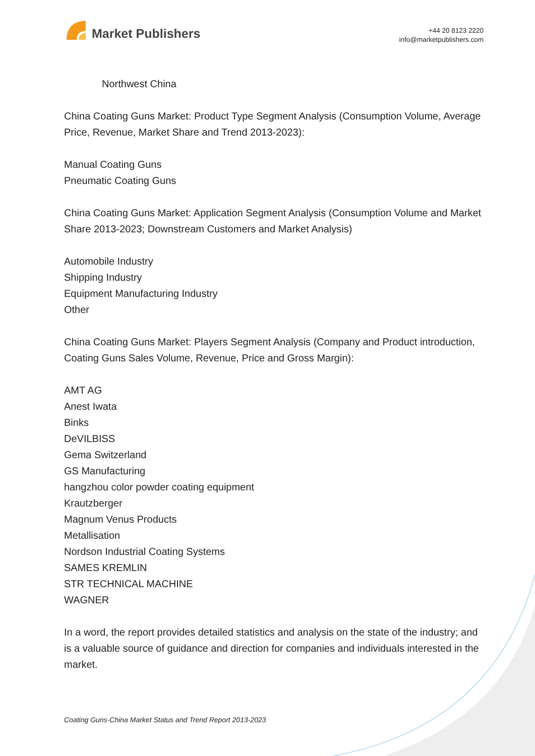Market Publishers
+44 20 8123 2220
info@marketpublishers.com
Northwest China
China Coating Guns Market: Product Type Segment Analysis (Consumption Volume, Average Price, Revenue, Market Share and Trend 2013-2023):
Manual Coating Guns
Pneumatic Coating Guns
China Coating Guns Market: Application Segment Analysis (Consumption Volume and Market Share 2013-2023; Downstream Customers and Market Analysis)
Automobile Industry
Shipping Industry
Equipment Manufacturing Industry
Other
China Coating Guns Market: Players Segment Analysis (Company and Product introduction, Coating Guns Sales Volume, Revenue, Price and Gross Margin):
AMT AG
Anest Iwata
Binks
DeVILBISS
Gema Switzerland
GS Manufacturing
hangzhou color powder coating equipment
Krautzberger
Magnum Venus Products
Metallisation
Nordson Industrial Coating Systems
SAMES KREMLIN
STR TECHNICAL MACHINE
WAGNER
In a word, the report provides detailed statistics and analysis on the state of the industry; and is a valuable source of guidance and direction for companies and individuals interested in the market.
Coating Guns-China Market Status and Trend Report 2013-2023